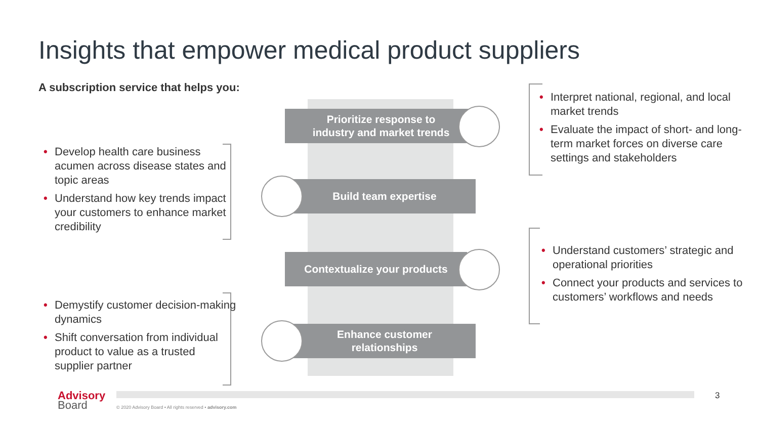Insights that empower medical product suppliers
A subscription service that helps you:
Prioritize response to
industry and market trends
Build team expertise
Contextualize your products
Enhance customer
relationships
• Develop health care business acumen across disease states and topic areas
• Understand how key trends impact your customers to enhance market credibility
• Demystify customer decision-making dynamics
• Shift conversation from individual product to value as a trusted supplier partner
• Interpret national, regional, and local market trends
• Evaluate the impact of short- and long-term market forces on diverse care settings and stakeholders
• Understand customers’ strategic and operational priorities
• Connect your products and services to customers’ workflows and needs
Advisory
Board
© 2020 Advisory Board • All rights reserved • advisory.com
3